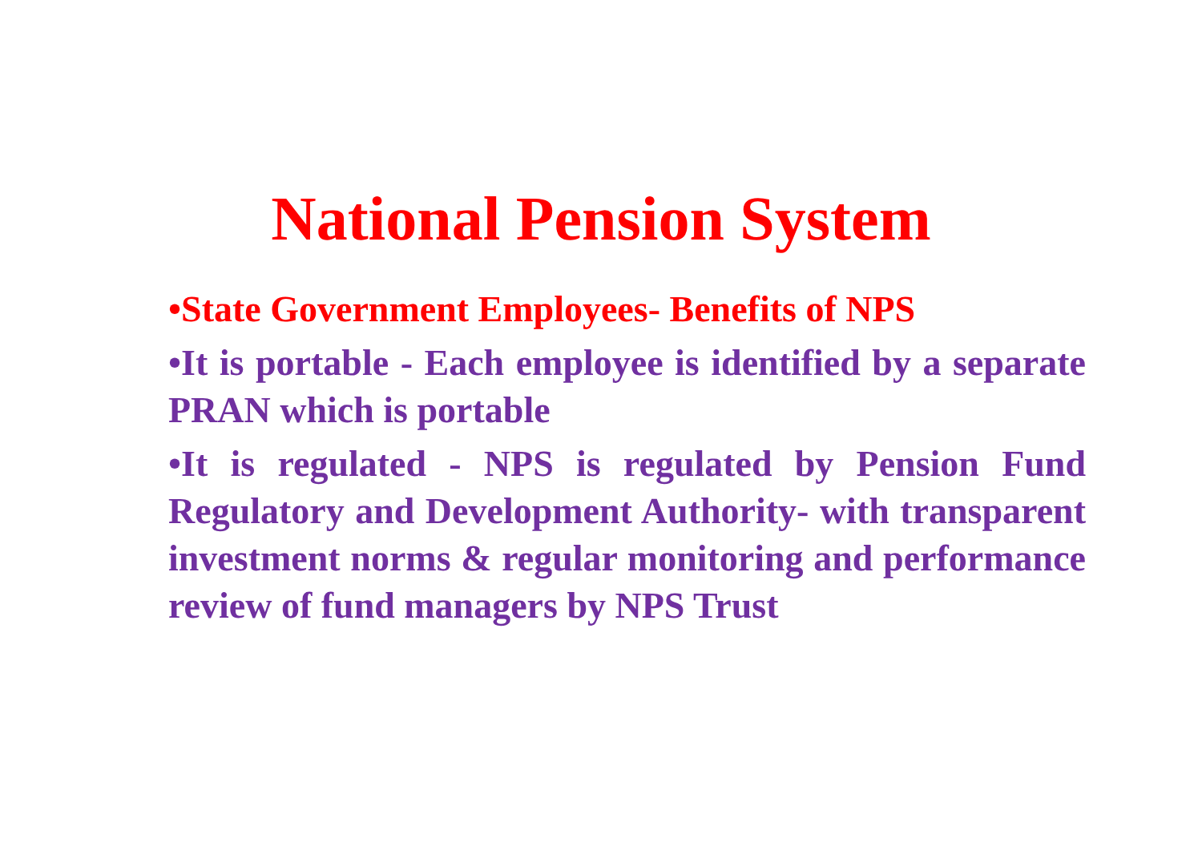National Pension System
•State Government Employees- Benefits of NPS
•It is portable - Each employee is identified by a separate PRAN which is portable
•It is regulated - NPS is regulated by Pension Fund Regulatory and Development Authority- with transparent investment norms & regular monitoring and performance review of fund managers by NPS Trust